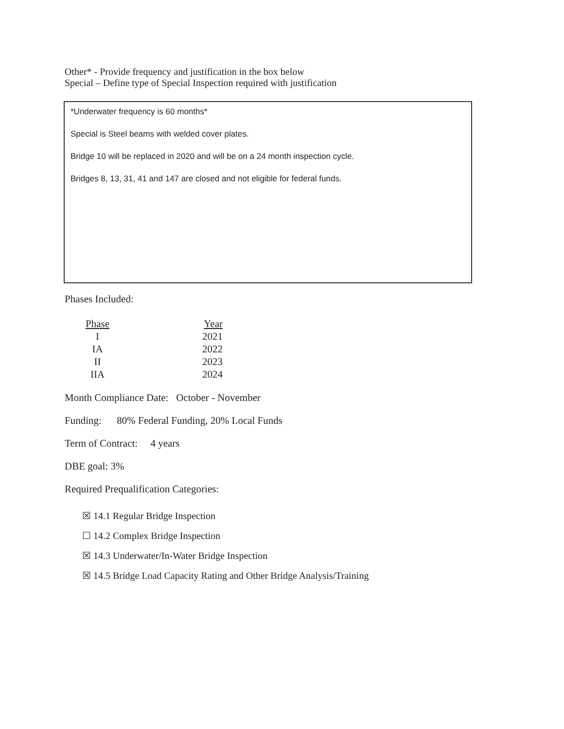Other* - Provide frequency and justification in the box below
Special – Define type of Special Inspection required with justification
*Underwater frequency is 60 months*
Special is Steel beams with welded cover plates.
Bridge 10 will be replaced in 2020 and will be on a 24 month inspection cycle.
Bridges 8, 13, 31, 41 and 147 are closed and not eligible for federal funds.
Phases Included:
| Phase | Year |
| --- | --- |
| I | 2021 |
| IA | 2022 |
| II | 2023 |
| IIA | 2024 |
Month Compliance Date: October - November
Funding: 80% Federal Funding, 20% Local Funds
Term of Contract: 4 years
DBE goal: 3%
Required Prequalification Categories:
☒ 14.1 Regular Bridge Inspection
☐ 14.2 Complex Bridge Inspection
☒ 14.3 Underwater/In-Water Bridge Inspection
☒ 14.5 Bridge Load Capacity Rating and Other Bridge Analysis/Training